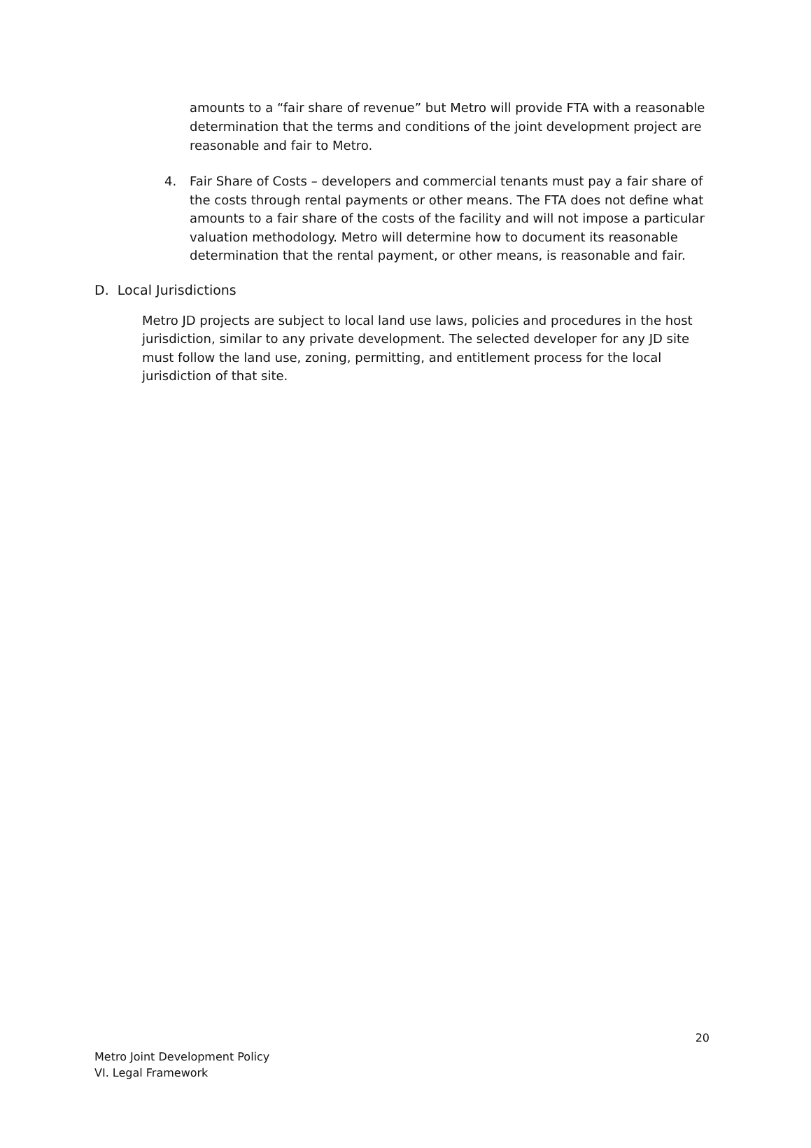amounts to a “fair share of revenue” but Metro will provide FTA with a reasonable determination that the terms and conditions of the joint development project are reasonable and fair to Metro.
4. Fair Share of Costs – developers and commercial tenants must pay a fair share of the costs through rental payments or other means. The FTA does not define what amounts to a fair share of the costs of the facility and will not impose a particular valuation methodology. Metro will determine how to document its reasonable determination that the rental payment, or other means, is reasonable and fair.
D. Local Jurisdictions
Metro JD projects are subject to local land use laws, policies and procedures in the host jurisdiction, similar to any private development. The selected developer for any JD site must follow the land use, zoning, permitting, and entitlement process for the local jurisdiction of that site.
20
Metro Joint Development Policy
VI. Legal Framework